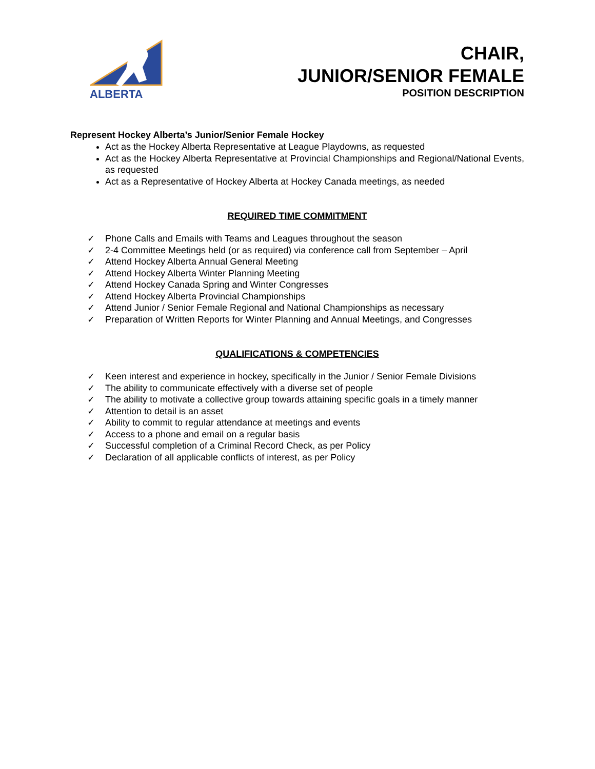ALBERTA
CHAIR,
JUNIOR/SENIOR FEMALE
POSITION DESCRIPTION
Represent Hockey Alberta’s Junior/Senior Female Hockey
Act as the Hockey Alberta Representative at League Playdowns, as requested
Act as the Hockey Alberta Representative at Provincial Championships and Regional/National Events, as requested
Act as a Representative of Hockey Alberta at Hockey Canada meetings, as needed
REQUIRED TIME COMMITMENT
✓ Phone Calls and Emails with Teams and Leagues throughout the season
✓ 2-4 Committee Meetings held (or as required) via conference call from September – April
✓ Attend Hockey Alberta Annual General Meeting
✓ Attend Hockey Alberta Winter Planning Meeting
✓ Attend Hockey Canada Spring and Winter Congresses
✓ Attend Hockey Alberta Provincial Championships
✓ Attend Junior / Senior Female Regional and National Championships as necessary
✓ Preparation of Written Reports for Winter Planning and Annual Meetings, and Congresses
QUALIFICATIONS & COMPETENCIES
✓ Keen interest and experience in hockey, specifically in the Junior / Senior Female Divisions
✓ The ability to communicate effectively with a diverse set of people
✓ The ability to motivate a collective group towards attaining specific goals in a timely manner
✓ Attention to detail is an asset
✓ Ability to commit to regular attendance at meetings and events
✓ Access to a phone and email on a regular basis
✓ Successful completion of a Criminal Record Check, as per Policy
✓ Declaration of all applicable conflicts of interest, as per Policy